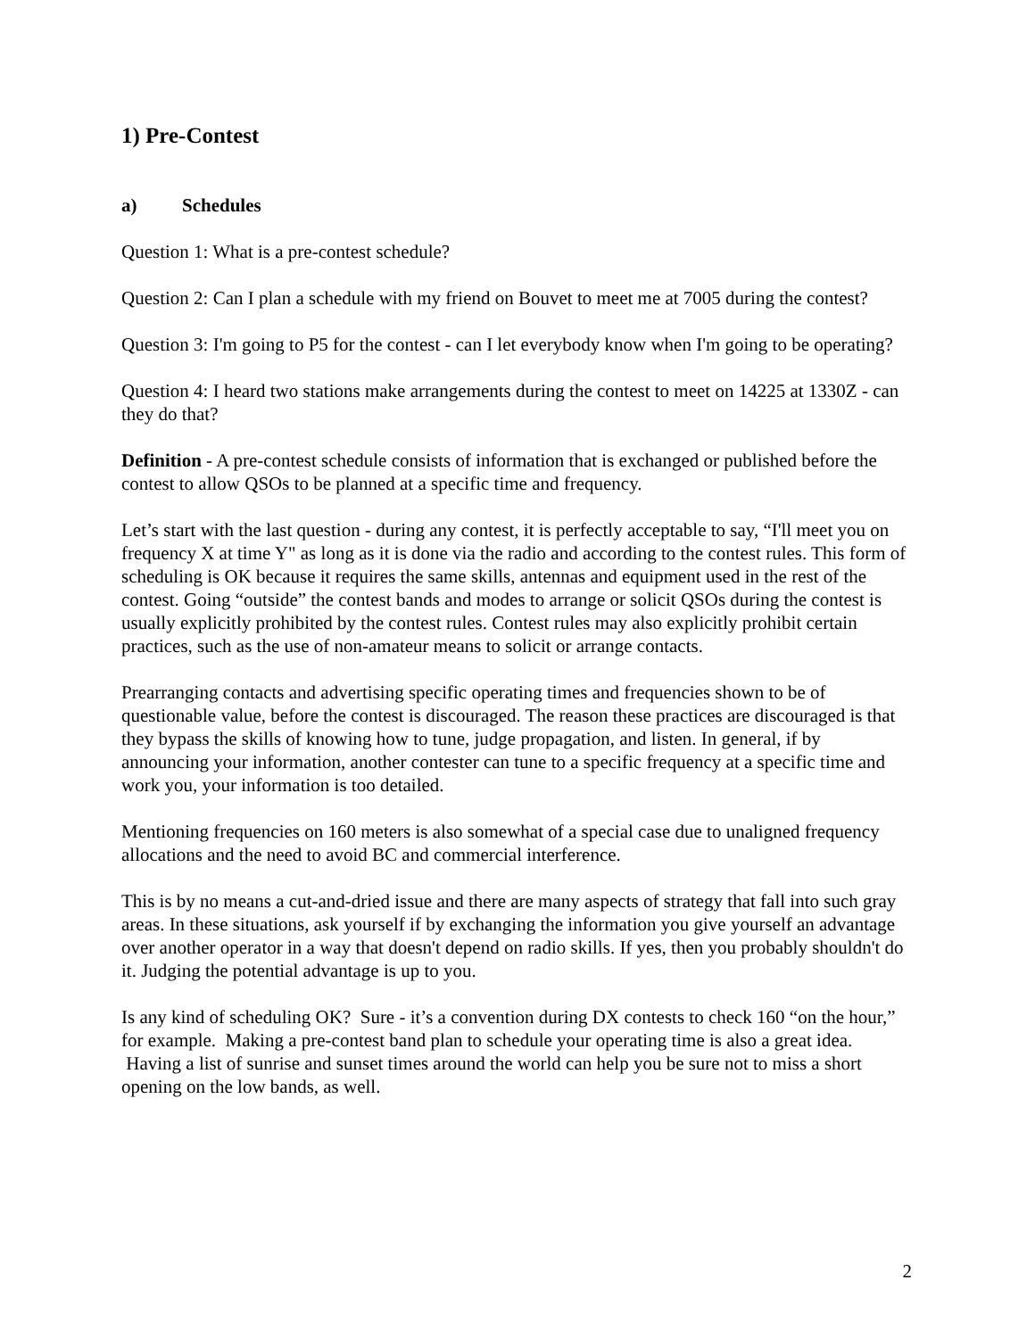1) Pre-Contest
a) Schedules
Question 1: What is a pre-contest schedule?
Question 2: Can I plan a schedule with my friend on Bouvet to meet me at 7005 during the contest?
Question 3: I'm going to P5 for the contest - can I let everybody know when I'm going to be operating?
Question 4: I heard two stations make arrangements during the contest to meet on 14225 at 1330Z - can they do that?
Definition - A pre-contest schedule consists of information that is exchanged or published before the contest to allow QSOs to be planned at a specific time and frequency.
Let’s start with the last question - during any contest, it is perfectly acceptable to say, “I'll meet you on frequency X at time Y" as long as it is done via the radio and according to the contest rules. This form of scheduling is OK because it requires the same skills, antennas and equipment used in the rest of the contest. Going “outside” the contest bands and modes to arrange or solicit QSOs during the contest is usually explicitly prohibited by the contest rules. Contest rules may also explicitly prohibit certain practices, such as the use of non-amateur means to solicit or arrange contacts.
Prearranging contacts and advertising specific operating times and frequencies shown to be of questionable value, before the contest is discouraged. The reason these practices are discouraged is that they bypass the skills of knowing how to tune, judge propagation, and listen. In general, if by announcing your information, another contester can tune to a specific frequency at a specific time and work you, your information is too detailed.
Mentioning frequencies on 160 meters is also somewhat of a special case due to unaligned frequency allocations and the need to avoid BC and commercial interference.
This is by no means a cut-and-dried issue and there are many aspects of strategy that fall into such gray areas. In these situations, ask yourself if by exchanging the information you give yourself an advantage over another operator in a way that doesn't depend on radio skills. If yes, then you probably shouldn't do it. Judging the potential advantage is up to you.
Is any kind of scheduling OK? Sure - it’s a convention during DX contests to check 160 “on the hour,” for example. Making a pre-contest band plan to schedule your operating time is also a great idea. Having a list of sunrise and sunset times around the world can help you be sure not to miss a short opening on the low bands, as well.
2